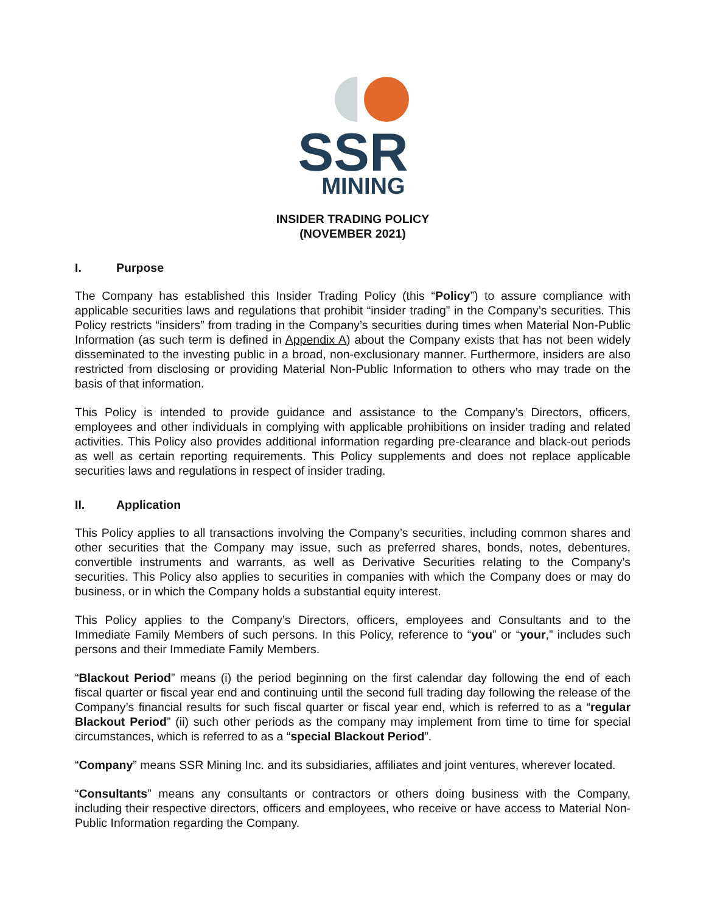SSR
MINING
INSIDER TRADING POLICY
(NOVEMBER 2021)
I. Purpose
The Company has established this Insider Trading Policy (this “Policy”) to assure compliance with applicable securities laws and regulations that prohibit “insider trading” in the Company’s securities. This Policy restricts “insiders” from trading in the Company’s securities during times when Material Non-Public Information (as such term is defined in Appendix A) about the Company exists that has not been widely disseminated to the investing public in a broad, non-exclusionary manner. Furthermore, insiders are also restricted from disclosing or providing Material Non-Public Information to others who may trade on the basis of that information.
This Policy is intended to provide guidance and assistance to the Company’s Directors, officers, employees and other individuals in complying with applicable prohibitions on insider trading and related activities. This Policy also provides additional information regarding pre-clearance and black-out periods as well as certain reporting requirements. This Policy supplements and does not replace applicable securities laws and regulations in respect of insider trading.
II. Application
This Policy applies to all transactions involving the Company’s securities, including common shares and other securities that the Company may issue, such as preferred shares, bonds, notes, debentures, convertible instruments and warrants, as well as Derivative Securities relating to the Company’s securities. This Policy also applies to securities in companies with which the Company does or may do business, or in which the Company holds a substantial equity interest.
This Policy applies to the Company’s Directors, officers, employees and Consultants and to the Immediate Family Members of such persons. In this Policy, reference to “you” or “your,” includes such persons and their Immediate Family Members.
“Blackout Period” means (i) the period beginning on the first calendar day following the end of each fiscal quarter or fiscal year end and continuing until the second full trading day following the release of the Company’s financial results for such fiscal quarter or fiscal year end, which is referred to as a “regular Blackout Period” (ii) such other periods as the company may implement from time to time for special circumstances, which is referred to as a “special Blackout Period”.
“Company” means SSR Mining Inc. and its subsidiaries, affiliates and joint ventures, wherever located.
“Consultants” means any consultants or contractors or others doing business with the Company, including their respective directors, officers and employees, who receive or have access to Material Non-Public Information regarding the Company.